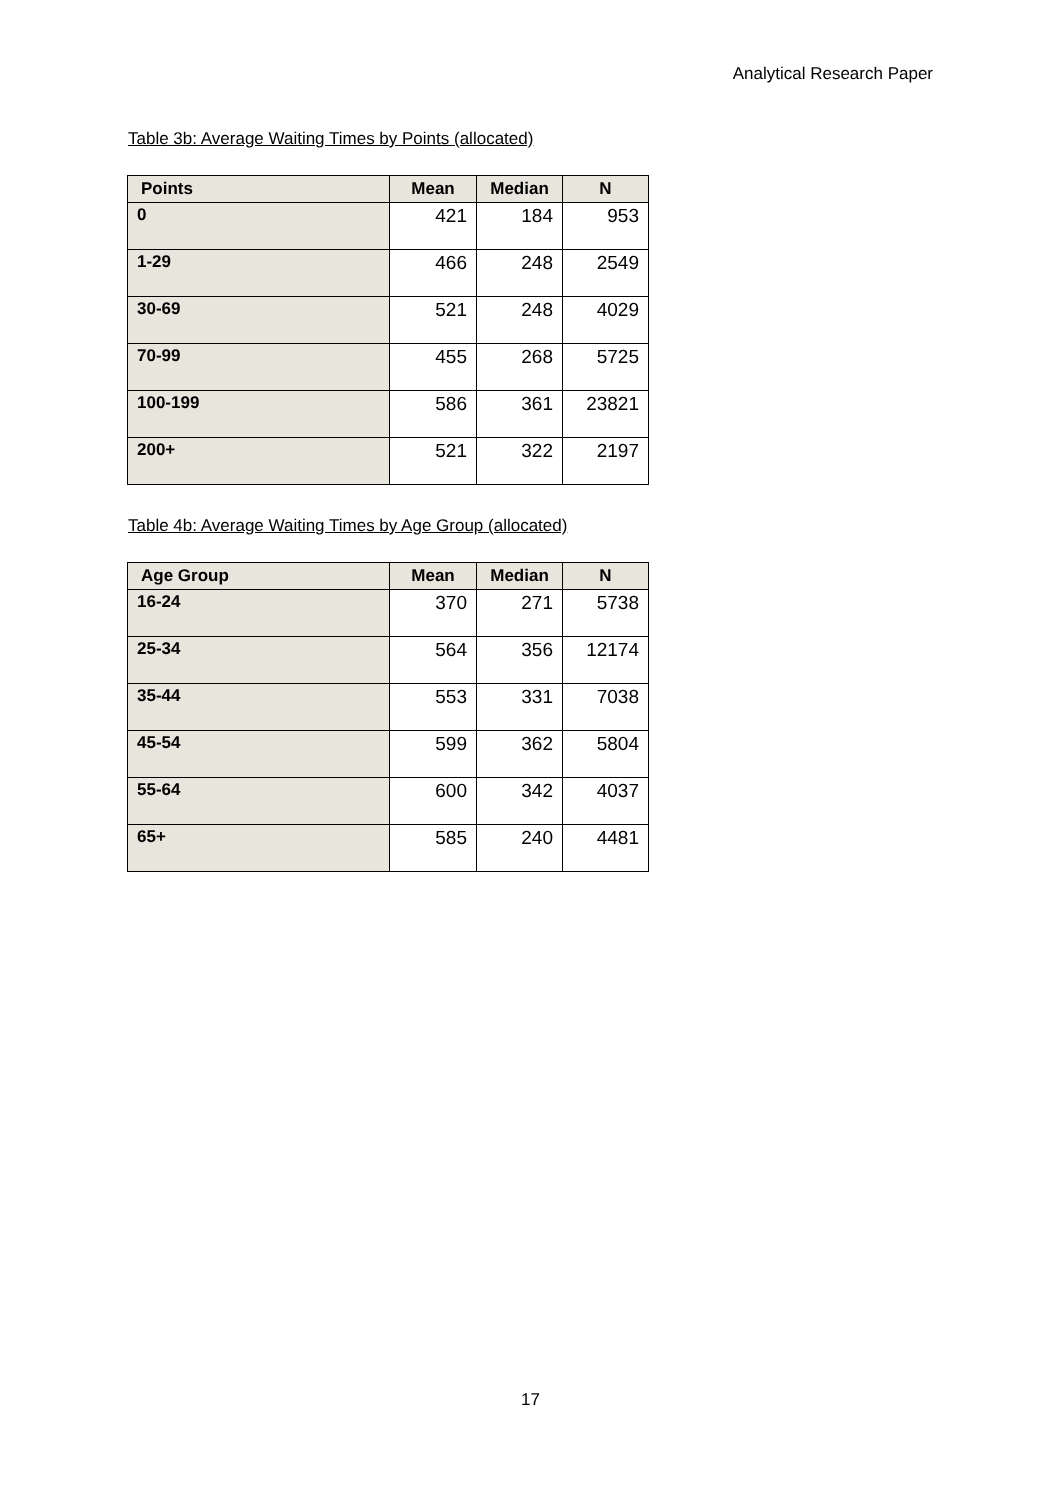Analytical Research Paper
Table 3b: Average Waiting Times by Points (allocated)
| Points | Mean | Median | N |
| --- | --- | --- | --- |
| 0 | 421 | 184 | 953 |
| 1-29 | 466 | 248 | 2549 |
| 30-69 | 521 | 248 | 4029 |
| 70-99 | 455 | 268 | 5725 |
| 100-199 | 586 | 361 | 23821 |
| 200+ | 521 | 322 | 2197 |
Table 4b: Average Waiting Times by Age Group (allocated)
| Age Group | Mean | Median | N |
| --- | --- | --- | --- |
| 16-24 | 370 | 271 | 5738 |
| 25-34 | 564 | 356 | 12174 |
| 35-44 | 553 | 331 | 7038 |
| 45-54 | 599 | 362 | 5804 |
| 55-64 | 600 | 342 | 4037 |
| 65+ | 585 | 240 | 4481 |
17